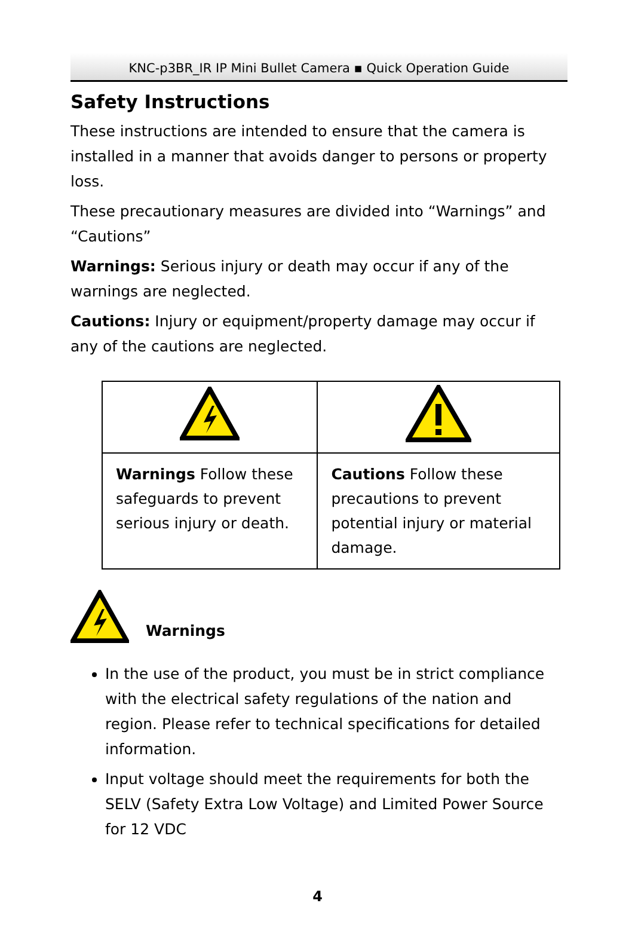KNC-p3BR_IR IP Mini Bullet Camera ▪ Quick Operation Guide
Safety Instructions
These instructions are intended to ensure that the camera is installed in a manner that avoids danger to persons or property loss.
These precautionary measures are divided into “Warnings” and “Cautions”
Warnings: Serious injury or death may occur if any of the warnings are neglected.
Cautions: Injury or equipment/property damage may occur if any of the cautions are neglected.
| Warnings Follow these safeguards to prevent serious injury or death. | Cautions Follow these precautions to prevent potential injury or material damage. |
Warnings
In the use of the product, you must be in strict compliance with the electrical safety regulations of the nation and region. Please refer to technical specifications for detailed information.
Input voltage should meet the requirements for both the SELV (Safety Extra Low Voltage) and Limited Power Source for 12 VDC
4